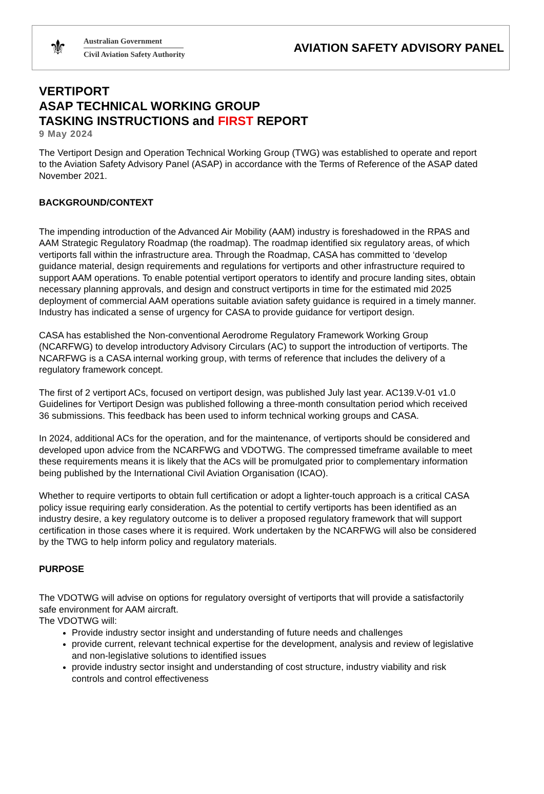⚜
Australian Government
Civil Aviation Safety Authority
AVIATION SAFETY ADVISORY PANEL
VERTIPORT
ASAP TECHNICAL WORKING GROUP
TASKING INSTRUCTIONS and FIRST REPORT
9 May 2024
The Vertiport Design and Operation Technical Working Group (TWG) was established to operate and report to the Aviation Safety Advisory Panel (ASAP) in accordance with the Terms of Reference of the ASAP dated November 2021.
BACKGROUND/CONTEXT
The impending introduction of the Advanced Air Mobility (AAM) industry is foreshadowed in the RPAS and AAM Strategic Regulatory Roadmap (the roadmap). The roadmap identified six regulatory areas, of which vertiports fall within the infrastructure area. Through the Roadmap, CASA has committed to ‘develop guidance material, design requirements and regulations for vertiports and other infrastructure required to support AAM operations. To enable potential vertiport operators to identify and procure landing sites, obtain necessary planning approvals, and design and construct vertiports in time for the estimated mid 2025 deployment of commercial AAM operations suitable aviation safety guidance is required in a timely manner. Industry has indicated a sense of urgency for CASA to provide guidance for vertiport design.
CASA has established the Non-conventional Aerodrome Regulatory Framework Working Group (NCARFWG) to develop introductory Advisory Circulars (AC) to support the introduction of vertiports. The NCARFWG is a CASA internal working group, with terms of reference that includes the delivery of a regulatory framework concept.
The first of 2 vertiport ACs, focused on vertiport design, was published July last year. AC139.V-01 v1.0 Guidelines for Vertiport Design was published following a three-month consultation period which received 36 submissions. This feedback has been used to inform technical working groups and CASA.
In 2024, additional ACs for the operation, and for the maintenance, of vertiports should be considered and developed upon advice from the NCARFWG and VDOTWG. The compressed timeframe available to meet these requirements means it is likely that the ACs will be promulgated prior to complementary information being published by the International Civil Aviation Organisation (ICAO).
Whether to require vertiports to obtain full certification or adopt a lighter-touch approach is a critical CASA policy issue requiring early consideration. As the potential to certify vertiports has been identified as an industry desire, a key regulatory outcome is to deliver a proposed regulatory framework that will support certification in those cases where it is required. Work undertaken by the NCARFWG will also be considered by the TWG to help inform policy and regulatory materials.
PURPOSE
The VDOTWG will advise on options for regulatory oversight of vertiports that will provide a satisfactorily safe environment for AAM aircraft.
The VDOTWG will:
Provide industry sector insight and understanding of future needs and challenges
provide current, relevant technical expertise for the development, analysis and review of legislative and non-legislative solutions to identified issues
provide industry sector insight and understanding of cost structure, industry viability and risk controls and control effectiveness